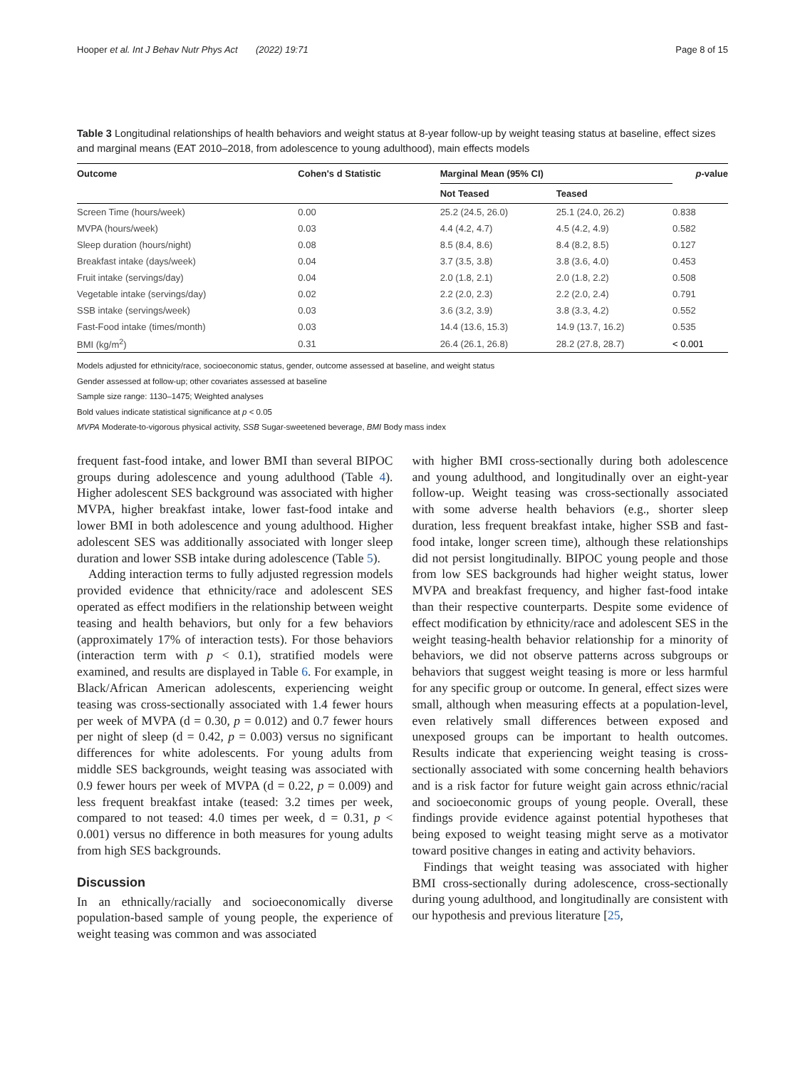Hooper et al. Int J Behav Nutr Phys Act (2022) 19:71 Page 8 of 15
Table 3 Longitudinal relationships of health behaviors and weight status at 8-year follow-up by weight teasing status at baseline, effect sizes and marginal means (EAT 2010–2018, from adolescence to young adulthood), main effects models
| Outcome | Cohen's d Statistic | Marginal Mean (95% CI) | | p -value |
| --- | --- | --- | --- | --- |
| | | Not Teased | Teased | |
| Screen Time (hours/week) | 0.00 | 25.2 (24.5, 26.0) | 25.1 (24.0, 26.2) | 0.838 |
| MVPA (hours/week) | 0.03 | 4.4 (4.2, 4.7) | 4.5 (4.2, 4.9) | 0.582 |
| Sleep duration (hours/night) | 0.08 | 8.5 (8.4, 8.6) | 8.4 (8.2, 8.5) | 0.127 |
| Breakfast intake (days/week) | 0.04 | 3.7 (3.5, 3.8) | 3.8 (3.6, 4.0) | 0.453 |
| Fruit intake (servings/day) | 0.04 | 2.0 (1.8, 2.1) | 2.0 (1.8, 2.2) | 0.508 |
| Vegetable intake (servings/day) | 0.02 | 2.2 (2.0, 2.3) | 2.2 (2.0, 2.4) | 0.791 |
| SSB intake (servings/week) | 0.03 | 3.6 (3.2, 3.9) | 3.8 (3.3, 4.2) | 0.552 |
| Fast-Food intake (times/month) | 0.03 | 14.4 (13.6, 15.3) | 14.9 (13.7, 16.2) | 0.535 |
| BMI (kg/m<sup>2</sup>) | 0.31 | 26.4 (26.1, 26.8) | 28.2 (27.8, 28.7) | < 0.001 |
Models adjusted for ethnicity/race, socioeconomic status, gender, outcome assessed at baseline, and weight status
Gender assessed at follow-up; other covariates assessed at baseline
Sample size range: 1130–1475; Weighted analyses
Bold values indicate statistical significance at p < 0.05
MVPA Moderate-to-vigorous physical activity, SSB Sugar-sweetened beverage, BMI Body mass index
frequent fast-food intake, and lower BMI than several BIPOC groups during adolescence and young adulthood (Table 4). Higher adolescent SES background was associated with higher MVPA, higher breakfast intake, lower fast-food intake and lower BMI in both adolescence and young adulthood. Higher adolescent SES was additionally associated with longer sleep duration and lower SSB intake during adolescence (Table 5).
Adding interaction terms to fully adjusted regression models provided evidence that ethnicity/race and adolescent SES operated as effect modifiers in the relationship between weight teasing and health behaviors, but only for a few behaviors (approximately 17% of interaction tests). For those behaviors (interaction term with p < 0.1), stratified models were examined, and results are displayed in Table 6. For example, in Black/African American adolescents, experiencing weight teasing was cross-sectionally associated with 1.4 fewer hours per week of MVPA (d = 0.30, p = 0.012) and 0.7 fewer hours per night of sleep (d = 0.42, p = 0.003) versus no significant differences for white adolescents. For young adults from middle SES backgrounds, weight teasing was associated with 0.9 fewer hours per week of MVPA (d = 0.22, p = 0.009) and less frequent breakfast intake (teased: 3.2 times per week, compared to not teased: 4.0 times per week, d = 0.31, p < 0.001) versus no difference in both measures for young adults from high SES backgrounds.
Discussion
In an ethnically/racially and socioeconomically diverse population-based sample of young people, the experience of weight teasing was common and was associated
with higher BMI cross-sectionally during both adolescence and young adulthood, and longitudinally over an eight-year follow-up. Weight teasing was cross-sectionally associated with some adverse health behaviors (e.g., shorter sleep duration, less frequent breakfast intake, higher SSB and fast-food intake, longer screen time), although these relationships did not persist longitudinally. BIPOC young people and those from low SES backgrounds had higher weight status, lower MVPA and breakfast frequency, and higher fast-food intake than their respective counterparts. Despite some evidence of effect modification by ethnicity/race and adolescent SES in the weight teasing-health behavior relationship for a minority of behaviors, we did not observe patterns across subgroups or behaviors that suggest weight teasing is more or less harmful for any specific group or outcome. In general, effect sizes were small, although when measuring effects at a population-level, even relatively small differences between exposed and unexposed groups can be important to health outcomes. Results indicate that experiencing weight teasing is cross-sectionally associated with some concerning health behaviors and is a risk factor for future weight gain across ethnic/racial and socioeconomic groups of young people. Overall, these findings provide evidence against potential hypotheses that being exposed to weight teasing might serve as a motivator toward positive changes in eating and activity behaviors.
Findings that weight teasing was associated with higher BMI cross-sectionally during adolescence, cross-sectionally during young adulthood, and longitudinally are consistent with our hypothesis and previous literature [25,